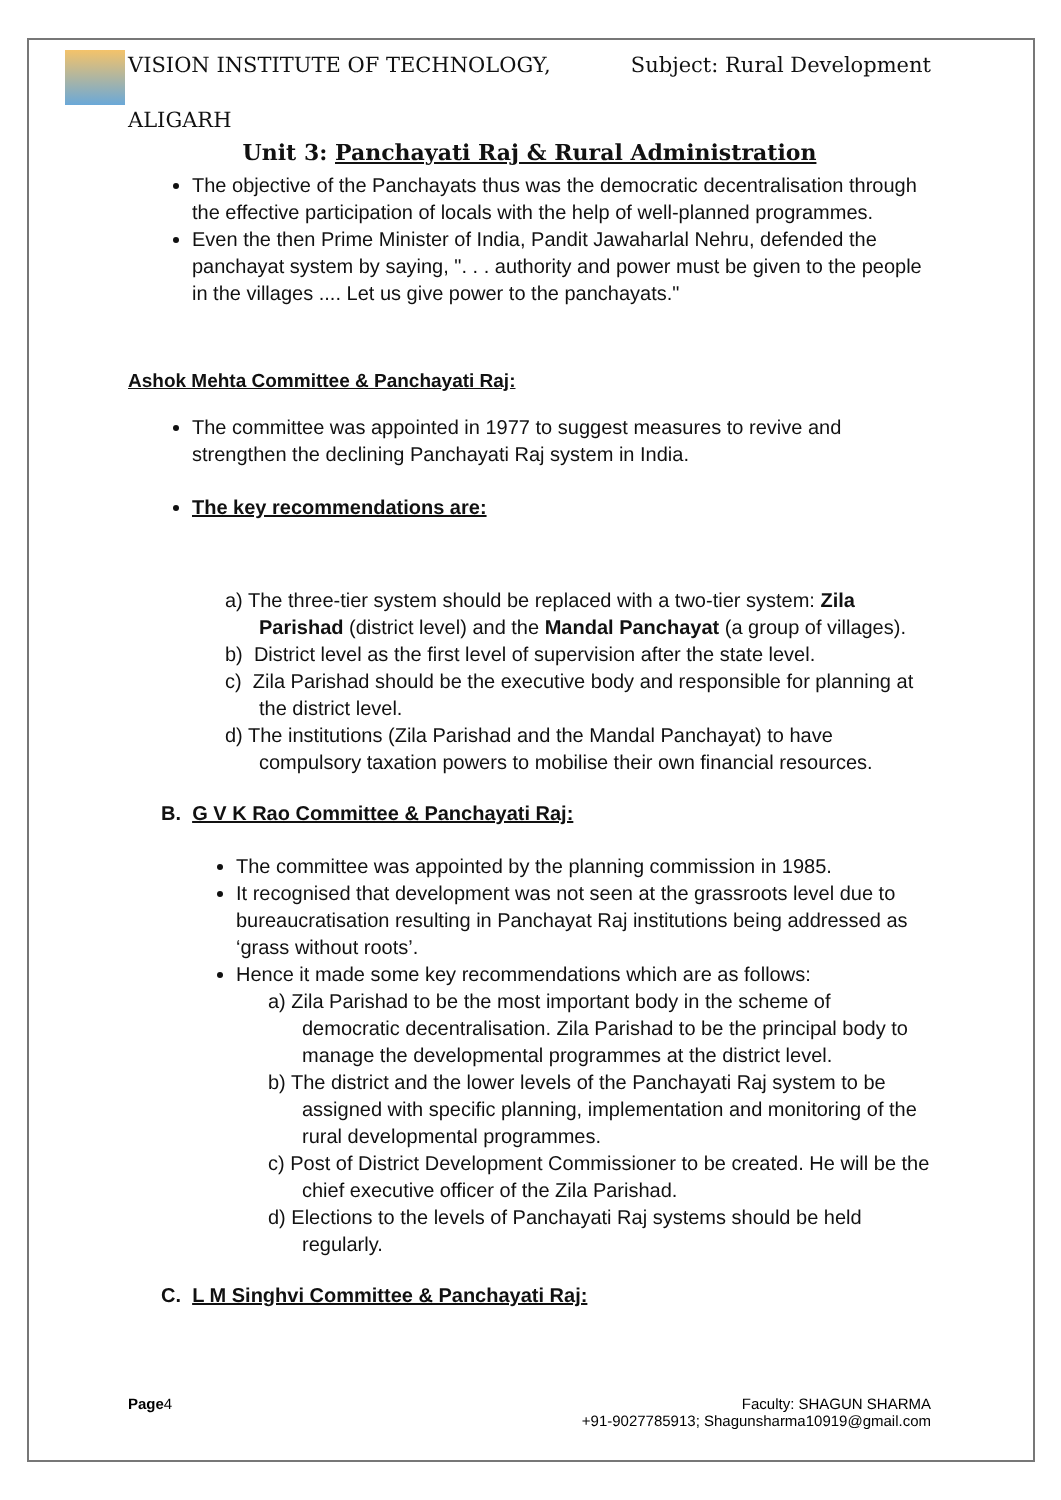VISION INSTITUTE OF TECHNOLOGY,
ALIGARH
Subject: Rural Development
Unit 3: Panchayati Raj & Rural Administration
The objective of the Panchayats thus was the democratic decentralisation through the effective participation of locals with the help of well-planned programmes.
Even the then Prime Minister of India, Pandit Jawaharlal Nehru, defended the panchayat system by saying, ". . . authority and power must be given to the people in the villages .... Let us give power to the panchayats."
Ashok Mehta Committee & Panchayati Raj:
The committee was appointed in 1977 to suggest measures to revive and strengthen the declining Panchayati Raj system in India.
The key recommendations are:
a) The three-tier system should be replaced with a two-tier system: Zila Parishad (district level) and the Mandal Panchayat (a group of villages).
b) District level as the first level of supervision after the state level.
c) Zila Parishad should be the executive body and responsible for planning at the district level.
d) The institutions (Zila Parishad and the Mandal Panchayat) to have compulsory taxation powers to mobilise their own financial resources.
B. G V K Rao Committee & Panchayati Raj:
The committee was appointed by the planning commission in 1985.
It recognised that development was not seen at the grassroots level due to bureaucratisation resulting in Panchayat Raj institutions being addressed as ‘grass without roots’.
Hence it made some key recommendations which are as follows:
a) Zila Parishad to be the most important body in the scheme of democratic decentralisation. Zila Parishad to be the principal body to manage the developmental programmes at the district level.
b) The district and the lower levels of the Panchayati Raj system to be assigned with specific planning, implementation and monitoring of the rural developmental programmes.
c) Post of District Development Commissioner to be created. He will be the chief executive officer of the Zila Parishad.
d) Elections to the levels of Panchayati Raj systems should be held regularly.
C. L M Singhvi Committee & Panchayati Raj:
Page4 Faculty: SHAGUN SHARMA
+91-9027785913; Shagunsharma10919@gmail.com